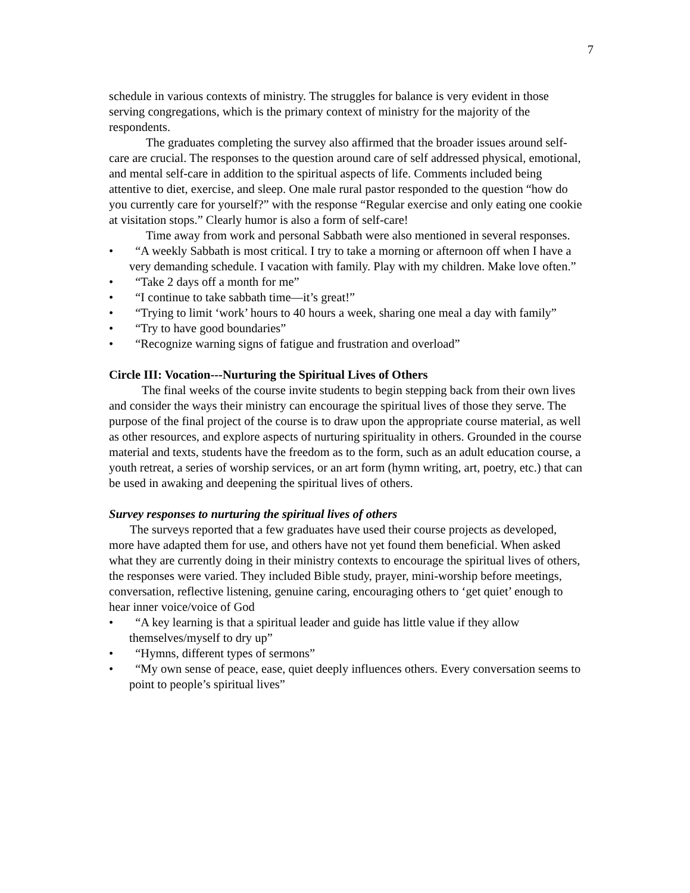7
schedule in various contexts of ministry. The struggles for balance is very evident in those serving congregations, which is the primary context of ministry for the majority of the respondents.
The graduates completing the survey also affirmed that the broader issues around self-care are crucial. The responses to the question around care of self addressed physical, emotional, and mental self-care in addition to the spiritual aspects of life. Comments included being attentive to diet, exercise, and sleep. One male rural pastor responded to the question “how do you currently care for yourself?” with the response “Regular exercise and only eating one cookie at visitation stops.” Clearly humor is also a form of self-care!
Time away from work and personal Sabbath were also mentioned in several responses.
• “A weekly Sabbath is most critical. I try to take a morning or afternoon off when I have a very demanding schedule. I vacation with family. Play with my children. Make love often.”
• “Take 2 days off a month for me”
• “I continue to take sabbath time—it’s great!”
• “Trying to limit ‘work’ hours to 40 hours a week, sharing one meal a day with family”
• “Try to have good boundaries”
• “Recognize warning signs of fatigue and frustration and overload”
Circle III: Vocation---Nurturing the Spiritual Lives of Others
The final weeks of the course invite students to begin stepping back from their own lives and consider the ways their ministry can encourage the spiritual lives of those they serve. The purpose of the final project of the course is to draw upon the appropriate course material, as well as other resources, and explore aspects of nurturing spirituality in others. Grounded in the course material and texts, students have the freedom as to the form, such as an adult education course, a youth retreat, a series of worship services, or an art form (hymn writing, art, poetry, etc.) that can be used in awaking and deepening the spiritual lives of others.
Survey responses to nurturing the spiritual lives of others
The surveys reported that a few graduates have used their course projects as developed, more have adapted them for use, and others have not yet found them beneficial. When asked what they are currently doing in their ministry contexts to encourage the spiritual lives of others, the responses were varied. They included Bible study, prayer, mini-worship before meetings, conversation, reflective listening, genuine caring, encouraging others to ‘get quiet’ enough to hear inner voice/voice of God
• “A key learning is that a spiritual leader and guide has little value if they allow themselves/myself to dry up”
• “Hymns, different types of sermons”
• “My own sense of peace, ease, quiet deeply influences others. Every conversation seems to point to people’s spiritual lives”